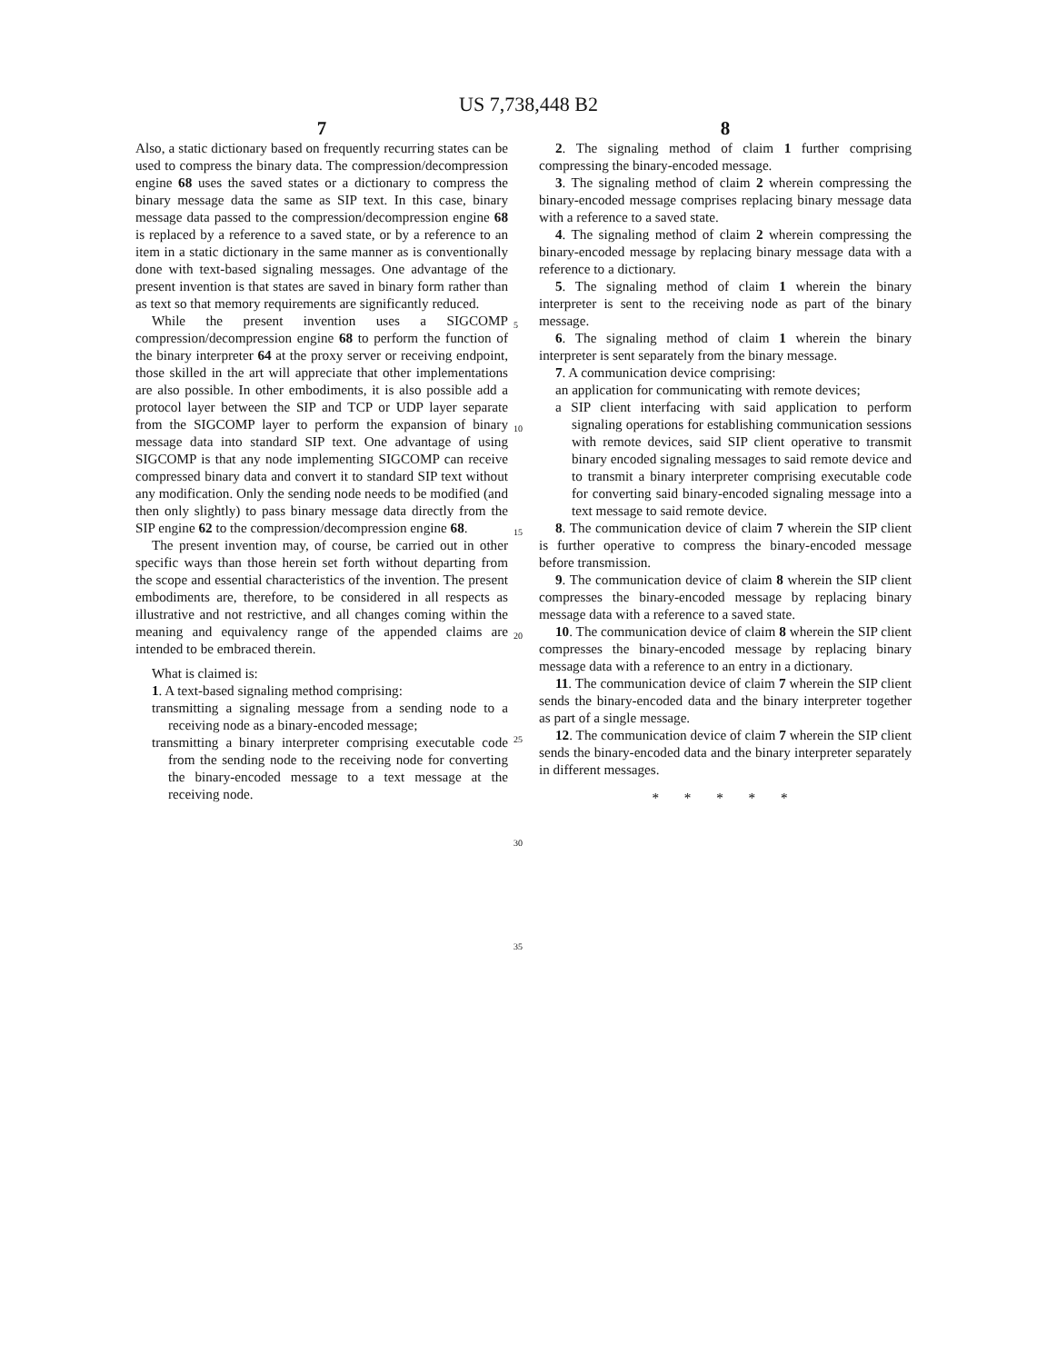US 7,738,448 B2
7
Also, a static dictionary based on frequently recurring states can be used to compress the binary data. The compression/decompression engine 68 uses the saved states or a dictionary to compress the binary message data the same as SIP text. In this case, binary message data passed to the compression/decompression engine 68 is replaced by a reference to a saved state, or by a reference to an item in a static dictionary in the same manner as is conventionally done with text-based signaling messages. One advantage of the present invention is that states are saved in binary form rather than as text so that memory requirements are significantly reduced.
While the present invention uses a SIGCOMP compression/decompression engine 68 to perform the function of the binary interpreter 64 at the proxy server or receiving endpoint, those skilled in the art will appreciate that other implementations are also possible. In other embodiments, it is also possible add a protocol layer between the SIP and TCP or UDP layer separate from the SIGCOMP layer to perform the expansion of binary message data into standard SIP text. One advantage of using SIGCOMP is that any node implementing SIGCOMP can receive compressed binary data and convert it to standard SIP text without any modification. Only the sending node needs to be modified (and then only slightly) to pass binary message data directly from the SIP engine 62 to the compression/decompression engine 68.
The present invention may, of course, be carried out in other specific ways than those herein set forth without departing from the scope and essential characteristics of the invention. The present embodiments are, therefore, to be considered in all respects as illustrative and not restrictive, and all changes coming within the meaning and equivalency range of the appended claims are intended to be embraced therein.
What is claimed is:
1. A text-based signaling method comprising:
transmitting a signaling message from a sending node to a receiving node as a binary-encoded message;
transmitting a binary interpreter comprising executable code from the sending node to the receiving node for converting the binary-encoded message to a text message at the receiving node.
5
10
15
20
25
30
35
8
2. The signaling method of claim 1 further comprising compressing the binary-encoded message.
3. The signaling method of claim 2 wherein compressing the binary-encoded message comprises replacing binary message data with a reference to a saved state.
4. The signaling method of claim 2 wherein compressing the binary-encoded message by replacing binary message data with a reference to a dictionary.
5. The signaling method of claim 1 wherein the binary interpreter is sent to the receiving node as part of the binary message.
6. The signaling method of claim 1 wherein the binary interpreter is sent separately from the binary message.
7. A communication device comprising:
an application for communicating with remote devices;
a SIP client interfacing with said application to perform signaling operations for establishing communication sessions with remote devices, said SIP client operative to transmit binary encoded signaling messages to said remote device and to transmit a binary interpreter comprising executable code for converting said binary-encoded signaling message into a text message to said remote device.
8. The communication device of claim 7 wherein the SIP client is further operative to compress the binary-encoded message before transmission.
9. The communication device of claim 8 wherein the SIP client compresses the binary-encoded message by replacing binary message data with a reference to a saved state.
10. The communication device of claim 8 wherein the SIP client compresses the binary-encoded message by replacing binary message data with a reference to an entry in a dictionary.
11. The communication device of claim 7 wherein the SIP client sends the binary-encoded data and the binary interpreter together as part of a single message.
12. The communication device of claim 7 wherein the SIP client sends the binary-encoded data and the binary interpreter separately in different messages.
* * * * *